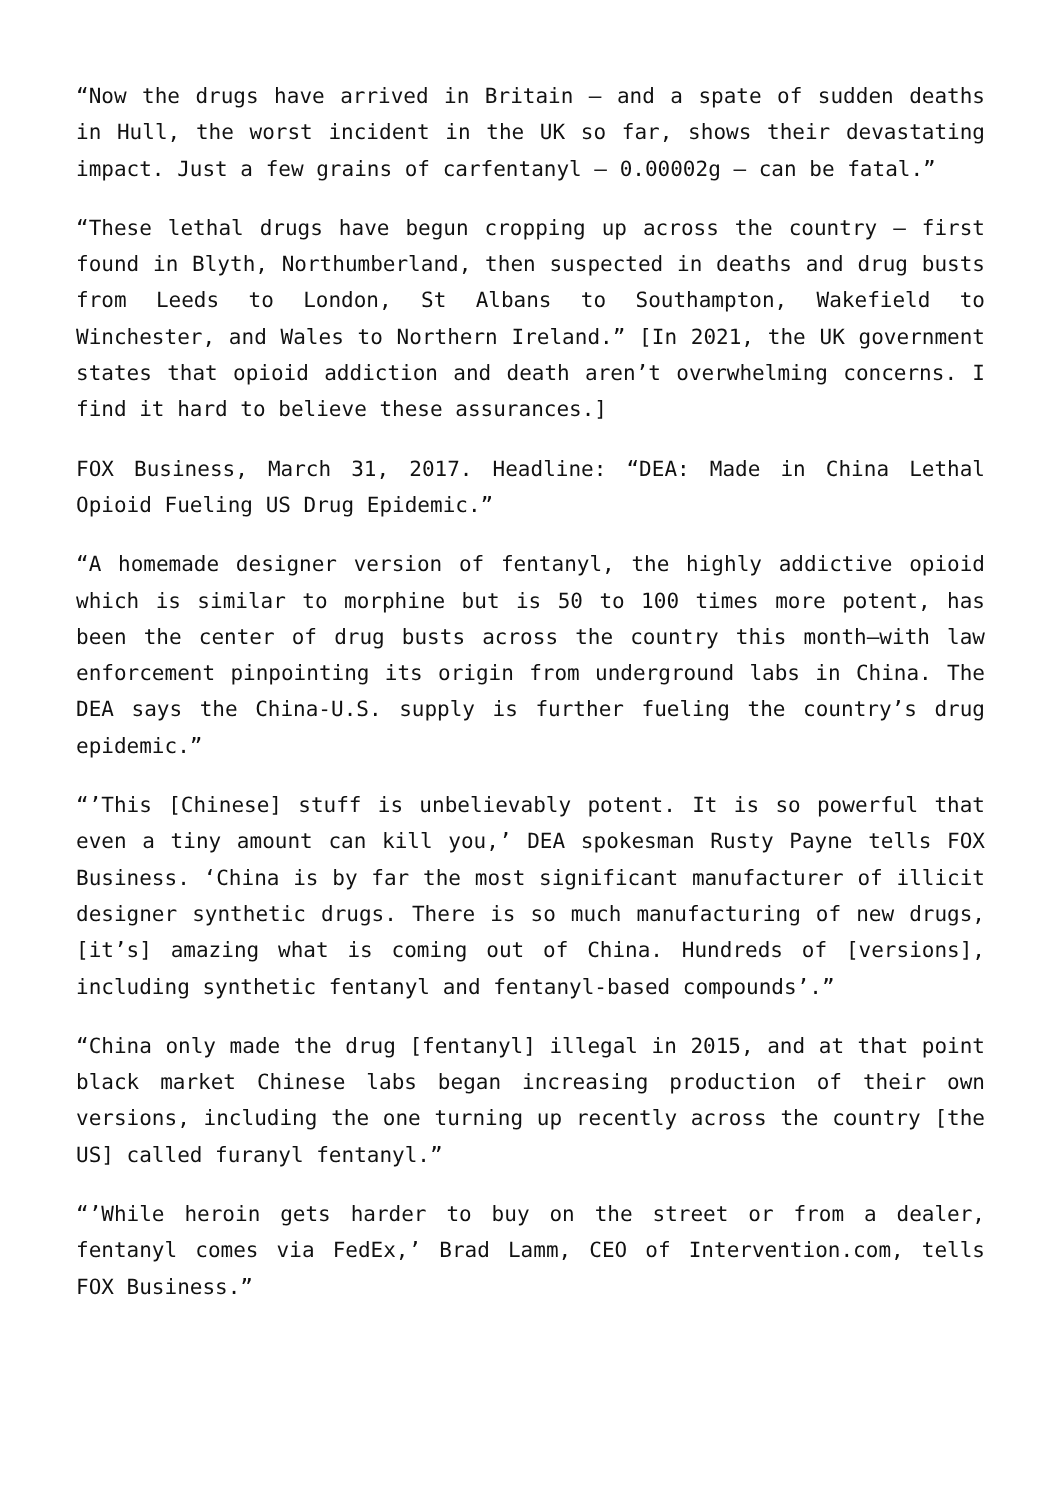“Now the drugs have arrived in Britain – and a spate of sudden deaths in Hull, the worst incident in the UK so far, shows their devastating impact. Just a few grains of carfentanyl – 0.00002g – can be fatal.”
“These lethal drugs have begun cropping up across the country – first found in Blyth, Northumberland, then suspected in deaths and drug busts from Leeds to London, St Albans to Southampton, Wakefield to Winchester, and Wales to Northern Ireland.” [In 2021, the UK government states that opioid addiction and death aren’t overwhelming concerns. I find it hard to believe these assurances.]
FOX Business, March 31, 2017. Headline: “DEA: Made in China Lethal Opioid Fueling US Drug Epidemic.”
“A homemade designer version of fentanyl, the highly addictive opioid which is similar to morphine but is 50 to 100 times more potent, has been the center of drug busts across the country this month—with law enforcement pinpointing its origin from underground labs in China. The DEA says the China-U.S. supply is further fueling the country’s drug epidemic.”
“’This [Chinese] stuff is unbelievably potent. It is so powerful that even a tiny amount can kill you,’ DEA spokesman Rusty Payne tells FOX Business. ‘China is by far the most significant manufacturer of illicit designer synthetic drugs. There is so much manufacturing of new drugs, [it’s] amazing what is coming out of China. Hundreds of [versions], including synthetic fentanyl and fentanyl-based compounds’.”
“China only made the drug [fentanyl] illegal in 2015, and at that point black market Chinese labs began increasing production of their own versions, including the one turning up recently across the country [the US] called furanyl fentanyl.”
“’While heroin gets harder to buy on the street or from a dealer, fentanyl comes via FedEx,’ Brad Lamm, CEO of Intervention.com, tells FOX Business.”